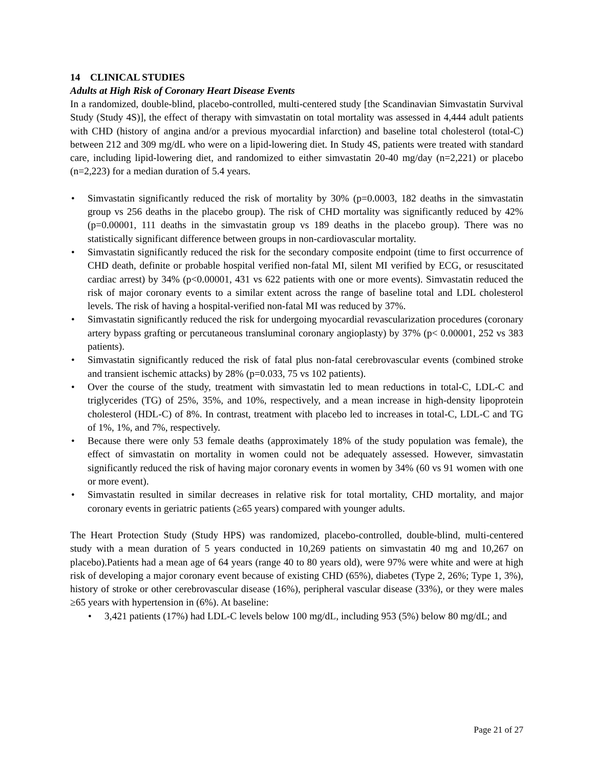14 CLINICAL STUDIES
Adults at High Risk of Coronary Heart Disease Events
In a randomized, double-blind, placebo-controlled, multi-centered study [the Scandinavian Simvastatin Survival Study (Study 4S)], the effect of therapy with simvastatin on total mortality was assessed in 4,444 adult patients with CHD (history of angina and/or a previous myocardial infarction) and baseline total cholesterol (total-C) between 212 and 309 mg/dL who were on a lipid-lowering diet. In Study 4S, patients were treated with standard care, including lipid-lowering diet, and randomized to either simvastatin 20-40 mg/day (n=2,221) or placebo (n=2,223) for a median duration of 5.4 years.
• Simvastatin significantly reduced the risk of mortality by 30% (p=0.0003, 182 deaths in the simvastatin group vs 256 deaths in the placebo group). The risk of CHD mortality was significantly reduced by 42% (p=0.00001, 111 deaths in the simvastatin group vs 189 deaths in the placebo group). There was no statistically significant difference between groups in non-cardiovascular mortality.
• Simvastatin significantly reduced the risk for the secondary composite endpoint (time to first occurrence of CHD death, definite or probable hospital verified non-fatal MI, silent MI verified by ECG, or resuscitated cardiac arrest) by 34% (p<0.00001, 431 vs 622 patients with one or more events). Simvastatin reduced the risk of major coronary events to a similar extent across the range of baseline total and LDL cholesterol levels. The risk of having a hospital-verified non-fatal MI was reduced by 37%.
• Simvastatin significantly reduced the risk for undergoing myocardial revascularization procedures (coronary artery bypass grafting or percutaneous transluminal coronary angioplasty) by 37% (p< 0.00001, 252 vs 383 patients).
• Simvastatin significantly reduced the risk of fatal plus non-fatal cerebrovascular events (combined stroke and transient ischemic attacks) by 28% (p=0.033, 75 vs 102 patients).
• Over the course of the study, treatment with simvastatin led to mean reductions in total-C, LDL-C and triglycerides (TG) of 25%, 35%, and 10%, respectively, and a mean increase in high-density lipoprotein cholesterol (HDL-C) of 8%. In contrast, treatment with placebo led to increases in total-C, LDL-C and TG of 1%, 1%, and 7%, respectively.
• Because there were only 53 female deaths (approximately 18% of the study population was female), the effect of simvastatin on mortality in women could not be adequately assessed. However, simvastatin significantly reduced the risk of having major coronary events in women by 34% (60 vs 91 women with one or more event).
• Simvastatin resulted in similar decreases in relative risk for total mortality, CHD mortality, and major coronary events in geriatric patients (≥65 years) compared with younger adults.
The Heart Protection Study (Study HPS) was randomized, placebo-controlled, double-blind, multi-centered study with a mean duration of 5 years conducted in 10,269 patients on simvastatin 40 mg and 10,267 on placebo).Patients had a mean age of 64 years (range 40 to 80 years old), were 97% were white and were at high risk of developing a major coronary event because of existing CHD (65%), diabetes (Type 2, 26%; Type 1, 3%), history of stroke or other cerebrovascular disease (16%), peripheral vascular disease (33%), or they were males ≥65 years with hypertension in (6%). At baseline:
• 3,421 patients (17%) had LDL-C levels below 100 mg/dL, including 953 (5%) below 80 mg/dL; and
Page 21 of 27